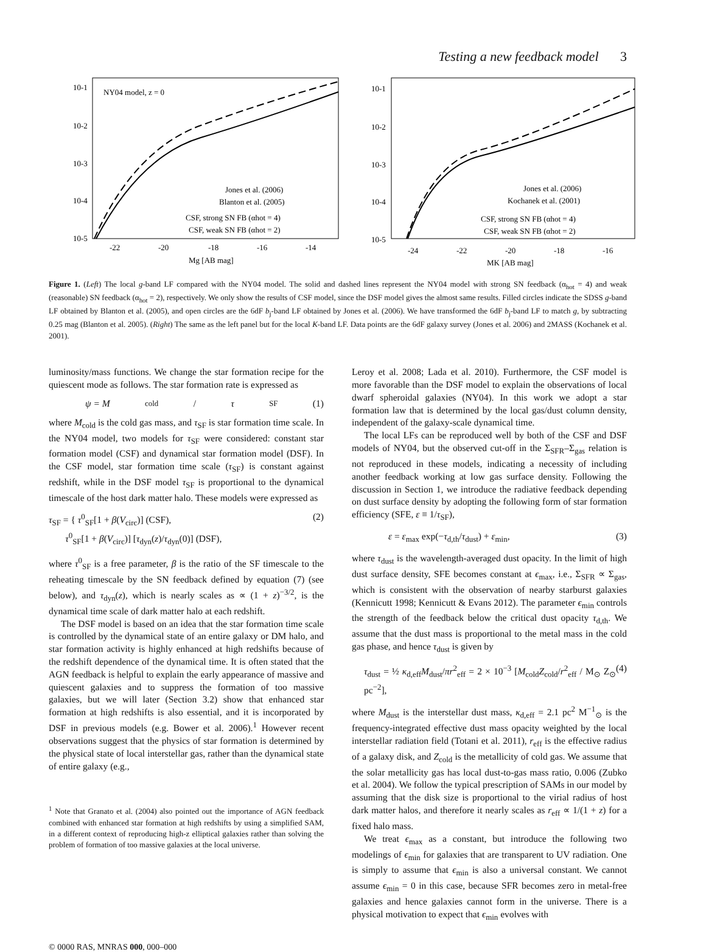Testing a new feedback model 3
NY04 model, z = 0
Jones et al. (2006)
Blanton et al. (2005)
CSF, strong SN FB (αhot = 4)
CSF, weak SN FB (αhot = 2)
10-1
10-2
10-3
10-4
10-5
-22
-20
-18
-16
-14
Mg [AB mag]
Jones et al. (2006)
Kochanek et al. (2001)
CSF, strong SN FB (αhot = 4)
CSF, weak SN FB (αhot = 2)
10-1
10-2
10-3
10-4
10-5
-24
-22
-20
-18
-16
MK [AB mag]
Figure 1. (Left) The local g-band LF compared with the NY04 model. The solid and dashed lines represent the NY04 model with strong SN feedback (α<sub>hot</sub> = 4) and weak (reasonable) SN feedback (α<sub>hot</sub> = 2), respectively. We only show the results of CSF model, since the DSF model gives the almost same results. Filled circles indicate the SDSS g-band LF obtained by Blanton et al. (2005), and open circles are the 6dF b<sub>j</sub>-band LF obtained by Jones et al. (2006). We have transformed the 6dF b<sub>j</sub>-band LF to match g, by subtracting 0.25 mag (Blanton et al. 2005). (Right) The same as the left panel but for the local K-band LF. Data points are the 6dF galaxy survey (Jones et al. 2006) and 2MASS (Kochanek et al. 2001).
luminosity/mass functions. We change the star formation recipe for the quiescent mode as follows. The star formation rate is expressed as
ψ = M<sub>cold</sub>/ τ<sub>SF</sub> (1)
where M<sub>cold</sub> is the cold gas mass, and τ<sub>SF</sub> is star formation time scale. In the NY04 model, two models for τ<sub>SF</sub> were considered: constant star formation model (CSF) and dynamical star formation model (DSF). In the CSF model, star formation time scale (τ<sub>SF</sub>) is constant against redshift, while in the DSF model τ<sub>SF</sub> is proportional to the dynamical timescale of the host dark matter halo. These models were expressed as
τ<sub>SF</sub> = { τ<sup>0</sup><sub>SF</sub>[1 + β(V<sub>circ</sub>)] (CSF),
τ<sup>0</sup><sub>SF</sub>[1 + β(V<sub>circ</sub>)] [τ<sub>dyn</sub>(z)/τ<sub>dyn</sub>(0)] (DSF), (2)
where τ<sup>0</sup><sub>SF</sub> is a free parameter, β is the ratio of the SF timescale to the reheating timescale by the SN feedback defined by equation (7) (see below), and τ<sub>dyn</sub>(z), which is nearly scales as ∝ (1 + z)<sup>−3/2</sup>, is the dynamical time scale of dark matter halo at each redshift.
The DSF model is based on an idea that the star formation time scale is controlled by the dynamical state of an entire galaxy or DM halo, and star formation activity is highly enhanced at high redshifts because of the redshift dependence of the dynamical time. It is often stated that the AGN feedback is helpful to explain the early appearance of massive and quiescent galaxies and to suppress the formation of too massive galaxies, but we will later (Section 3.2) show that enhanced star formation at high redshifts is also essential, and it is incorporated by DSF in previous models (e.g. Bower et al. 2006).<sup>1</sup> However recent observations suggest that the physics of star formation is determined by the physical state of local interstellar gas, rather than the dynamical state of entire galaxy (e.g.,
<sup>1</sup> Note that Granato et al. (2004) also pointed out the importance of AGN feedback combined with enhanced star formation at high redshifts by using a simplified SAM, in a different context of reproducing high-z elliptical galaxies rather than solving the problem of formation of too massive galaxies at the local universe.
Leroy et al. 2008; Lada et al. 2010). Furthermore, the CSF model is more favorable than the DSF model to explain the observations of local dwarf spheroidal galaxies (NY04). In this work we adopt a star formation law that is determined by the local gas/dust column density, independent of the galaxy-scale dynamical time.
The local LFs can be reproduced well by both of the CSF and DSF models of NY04, but the observed cut-off in the Σ<sub>SFR</sub>–Σ<sub>gas</sub> relation is not reproduced in these models, indicating a necessity of including another feedback working at low gas surface density. Following the discussion in Section 1, we introduce the radiative feedback depending on dust surface density by adopting the following form of star formation efficiency (SFE, ε ≡ 1/τ<sub>SF</sub>),
ε = ε<sub>max</sub> exp(−τ<sub>d,th</sub>/τ<sub>dust</sub>) + ε<sub>min</sub>, (3)
where τ<sub>dust</sub> is the wavelength-averaged dust opacity. In the limit of high dust surface density, SFE becomes constant at ϵ<sub>max</sub>, i.e., Σ<sub>SFR</sub> ∝ Σ<sub>gas</sub>, which is consistent with the observation of nearby starburst galaxies (Kennicutt 1998; Kennicutt & Evans 2012). The parameter ϵ<sub>min</sub> controls the strength of the feedback below the critical dust opacity τ<sub>d,th</sub>. We assume that the dust mass is proportional to the metal mass in the cold gas phase, and hence τ<sub>dust</sub> is given by
τ<sub>dust</sub> = ½ κ<sub>d,eff</sub>M<sub>dust</sub>/πr<sup>2</sup><sub>eff</sub> = 2 × 10<sup>−3</sup> [M<sub>cold</sub>Z<sub>cold</sub>/r<sup>2</sup><sub>eff</sub> / M<sub>⊙</sub> Z<sub>⊙</sub> pc<sup>−2</sup>], (4)
where M<sub>dust</sub> is the interstellar dust mass, κ<sub>d,eff</sub> = 2.1 pc<sup>2</sup> M<sup>−1</sup><sub>⊙</sub> is the frequency-integrated effective dust mass opacity weighted by the local interstellar radiation field (Totani et al. 2011), r<sub>eff</sub> is the effective radius of a galaxy disk, and Z<sub>cold</sub> is the metallicity of cold gas. We assume that the solar metallicity gas has local dust-to-gas mass ratio, 0.006 (Zubko et al. 2004). We follow the typical prescription of SAMs in our model by assuming that the disk size is proportional to the virial radius of host dark matter halos, and therefore it nearly scales as r<sub>eff</sub> ∝ 1/(1 + z) for a fixed halo mass.
We treat ϵ<sub>max</sub> as a constant, but introduce the following two modelings of ϵ<sub>min</sub> for galaxies that are transparent to UV radiation. One is simply to assume that ϵ<sub>min</sub> is also a universal constant. We cannot assume ϵ<sub>min</sub> = 0 in this case, because SFR becomes zero in metal-free galaxies and hence galaxies cannot form in the universe. There is a physical motivation to expect that ϵ<sub>min</sub> evolves with
© 0000 RAS, MNRAS 000, 000–000